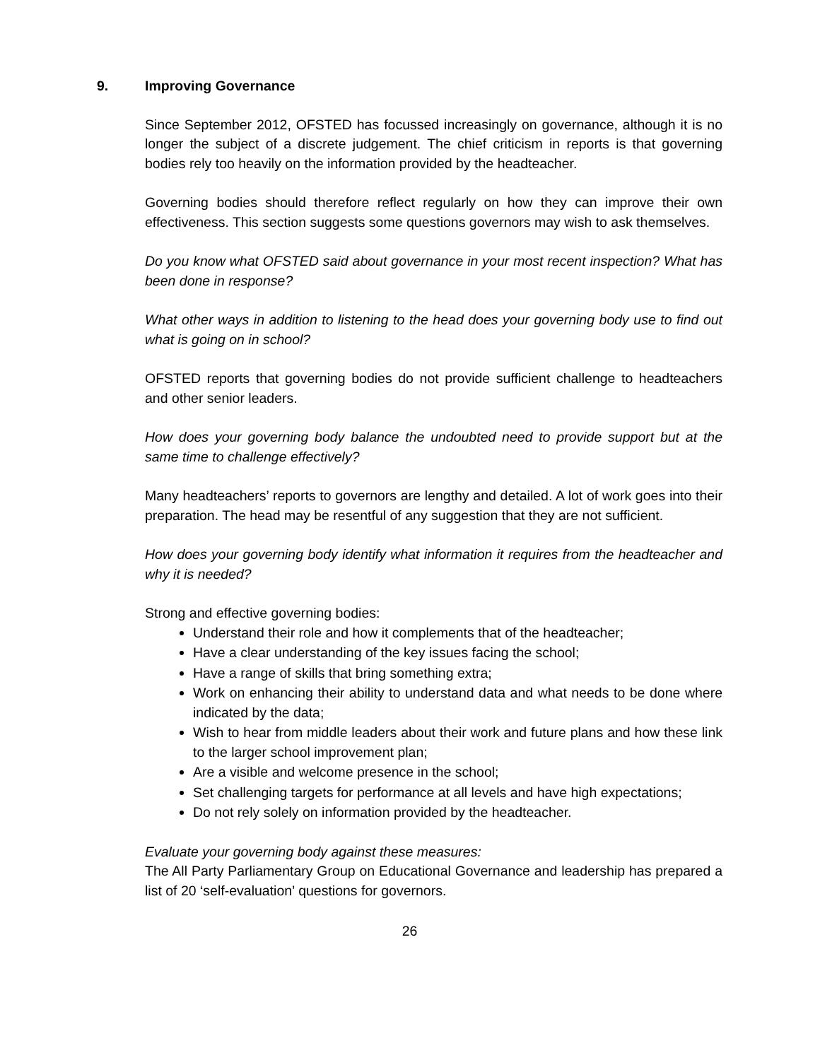9. Improving Governance
Since September 2012, OFSTED has focussed increasingly on governance, although it is no longer the subject of a discrete judgement. The chief criticism in reports is that governing bodies rely too heavily on the information provided by the headteacher.
Governing bodies should therefore reflect regularly on how they can improve their own effectiveness. This section suggests some questions governors may wish to ask themselves.
Do you know what OFSTED said about governance in your most recent inspection? What has been done in response?
What other ways in addition to listening to the head does your governing body use to find out what is going on in school?
OFSTED reports that governing bodies do not provide sufficient challenge to headteachers and other senior leaders.
How does your governing body balance the undoubted need to provide support but at the same time to challenge effectively?
Many headteachers’ reports to governors are lengthy and detailed. A lot of work goes into their preparation. The head may be resentful of any suggestion that they are not sufficient.
How does your governing body identify what information it requires from the headteacher and why it is needed?
Strong and effective governing bodies:
Understand their role and how it complements that of the headteacher;
Have a clear understanding of the key issues facing the school;
Have a range of skills that bring something extra;
Work on enhancing their ability to understand data and what needs to be done where indicated by the data;
Wish to hear from middle leaders about their work and future plans and how these link to the larger school improvement plan;
Are a visible and welcome presence in the school;
Set challenging targets for performance at all levels and have high expectations;
Do not rely solely on information provided by the headteacher.
Evaluate your governing body against these measures:
The All Party Parliamentary Group on Educational Governance and leadership has prepared a list of 20 ‘self-evaluation’ questions for governors.
26